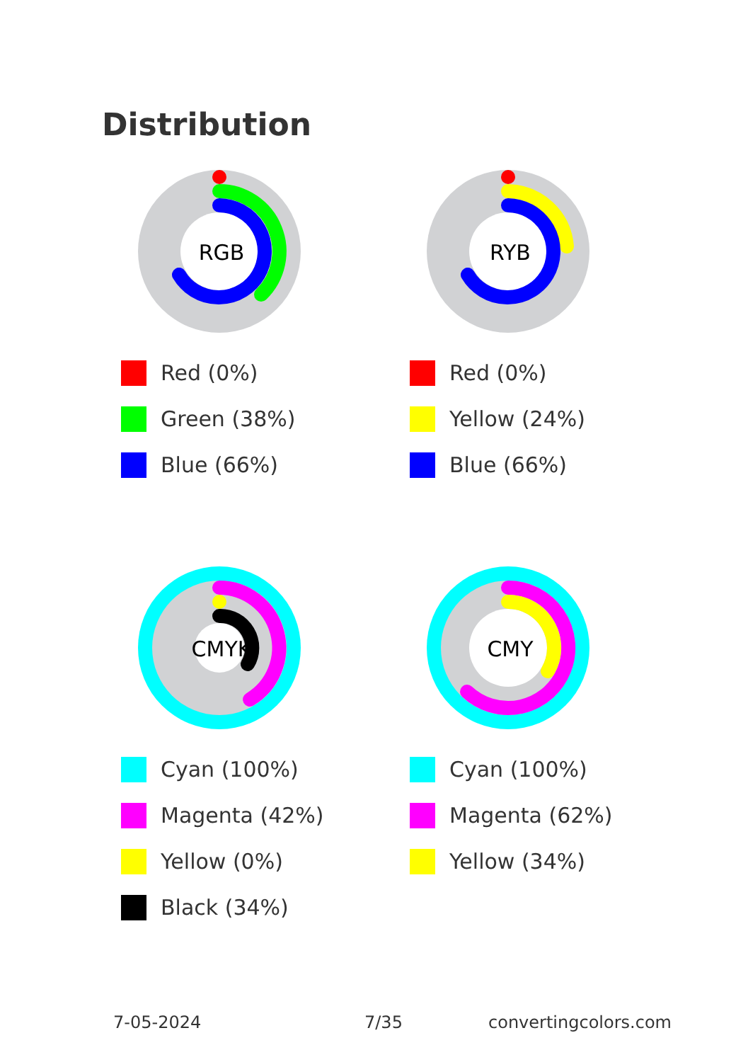Distribution
RGB
Red (0%)
Green (38%)
Blue (66%)
RYB
Red (0%)
Yellow (24%)
Blue (66%)
CMYK
Cyan (100%)
Magenta (42%)
Yellow (0%)
Black (34%)
CMY
Cyan (100%)
Magenta (62%)
Yellow (34%)
7-05-2024 7/35 convertingcolors.com